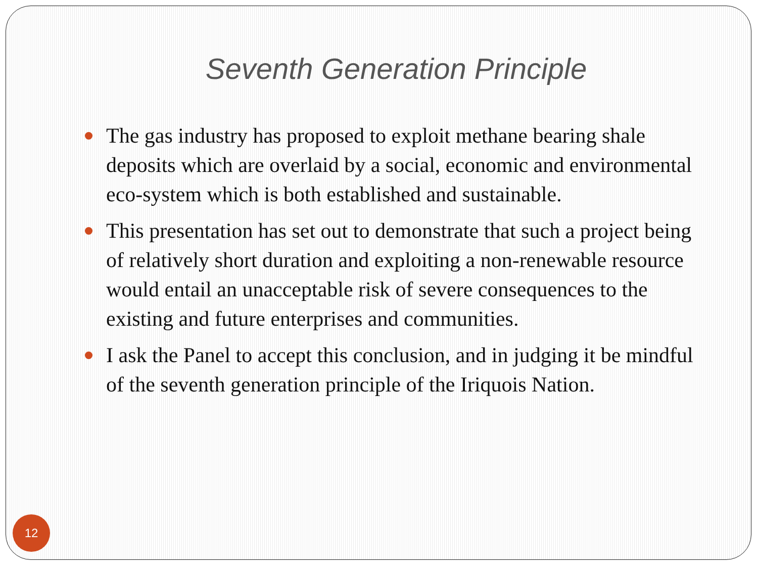Seventh Generation Principle
The gas industry has proposed to exploit methane bearing shale deposits which are overlaid by a social, economic and environmental eco-system which is both established and sustainable.
This presentation has set out to demonstrate that such a project being of relatively short duration and exploiting a non-renewable resource would entail an unacceptable risk of severe consequences to the existing and future enterprises and communities.
I ask the Panel to accept this conclusion, and in judging it be mindful of the seventh generation principle of the Iriquois Nation.
12